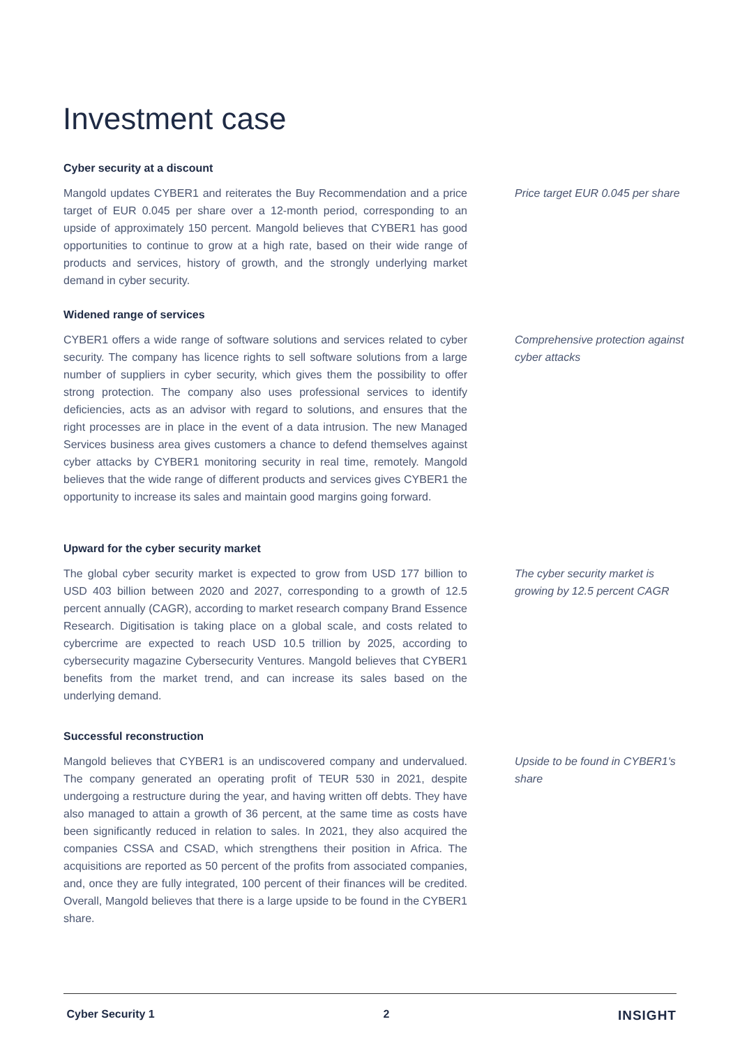Investment case
Cyber security at a discount
Mangold updates CYBER1 and reiterates the Buy Recommendation and a price target of EUR 0.045 per share over a 12-month period, corresponding to an upside of approximately 150 percent. Mangold believes that CYBER1 has good opportunities to continue to grow at a high rate, based on their wide range of products and services, history of growth, and the strongly underlying market demand in cyber security.
Price target EUR 0.045 per share
Widened range of services
CYBER1 offers a wide range of software solutions and services related to cyber security. The company has licence rights to sell software solutions from a large number of suppliers in cyber security, which gives them the possibility to offer strong protection. The company also uses professional services to identify deficiencies, acts as an advisor with regard to solutions, and ensures that the right processes are in place in the event of a data intrusion. The new Managed Services business area gives customers a chance to defend themselves against cyber attacks by CYBER1 monitoring security in real time, remotely. Mangold believes that the wide range of different products and services gives CYBER1 the opportunity to increase its sales and maintain good margins going forward.
Comprehensive protection against cyber attacks
Upward for the cyber security market
The global cyber security market is expected to grow from USD 177 billion to USD 403 billion between 2020 and 2027, corresponding to a growth of 12.5 percent annually (CAGR), according to market research company Brand Essence Research. Digitisation is taking place on a global scale, and costs related to cybercrime are expected to reach USD 10.5 trillion by 2025, according to cybersecurity magazine Cybersecurity Ventures. Mangold believes that CYBER1 benefits from the market trend, and can increase its sales based on the underlying demand.
The cyber security market is growing by 12.5 percent CAGR
Successful reconstruction
Mangold believes that CYBER1 is an undiscovered company and undervalued. The company generated an operating profit of TEUR 530 in 2021, despite undergoing a restructure during the year, and having written off debts. They have also managed to attain a growth of 36 percent, at the same time as costs have been significantly reduced in relation to sales. In 2021, they also acquired the companies CSSA and CSAD, which strengthens their position in Africa. The acquisitions are reported as 50 percent of the profits from associated companies, and, once they are fully integrated, 100 percent of their finances will be credited. Overall, Mangold believes that there is a large upside to be found in the CYBER1 share.
Upside to be found in CYBER1's share
Cyber Security 1 2 INSIGHT